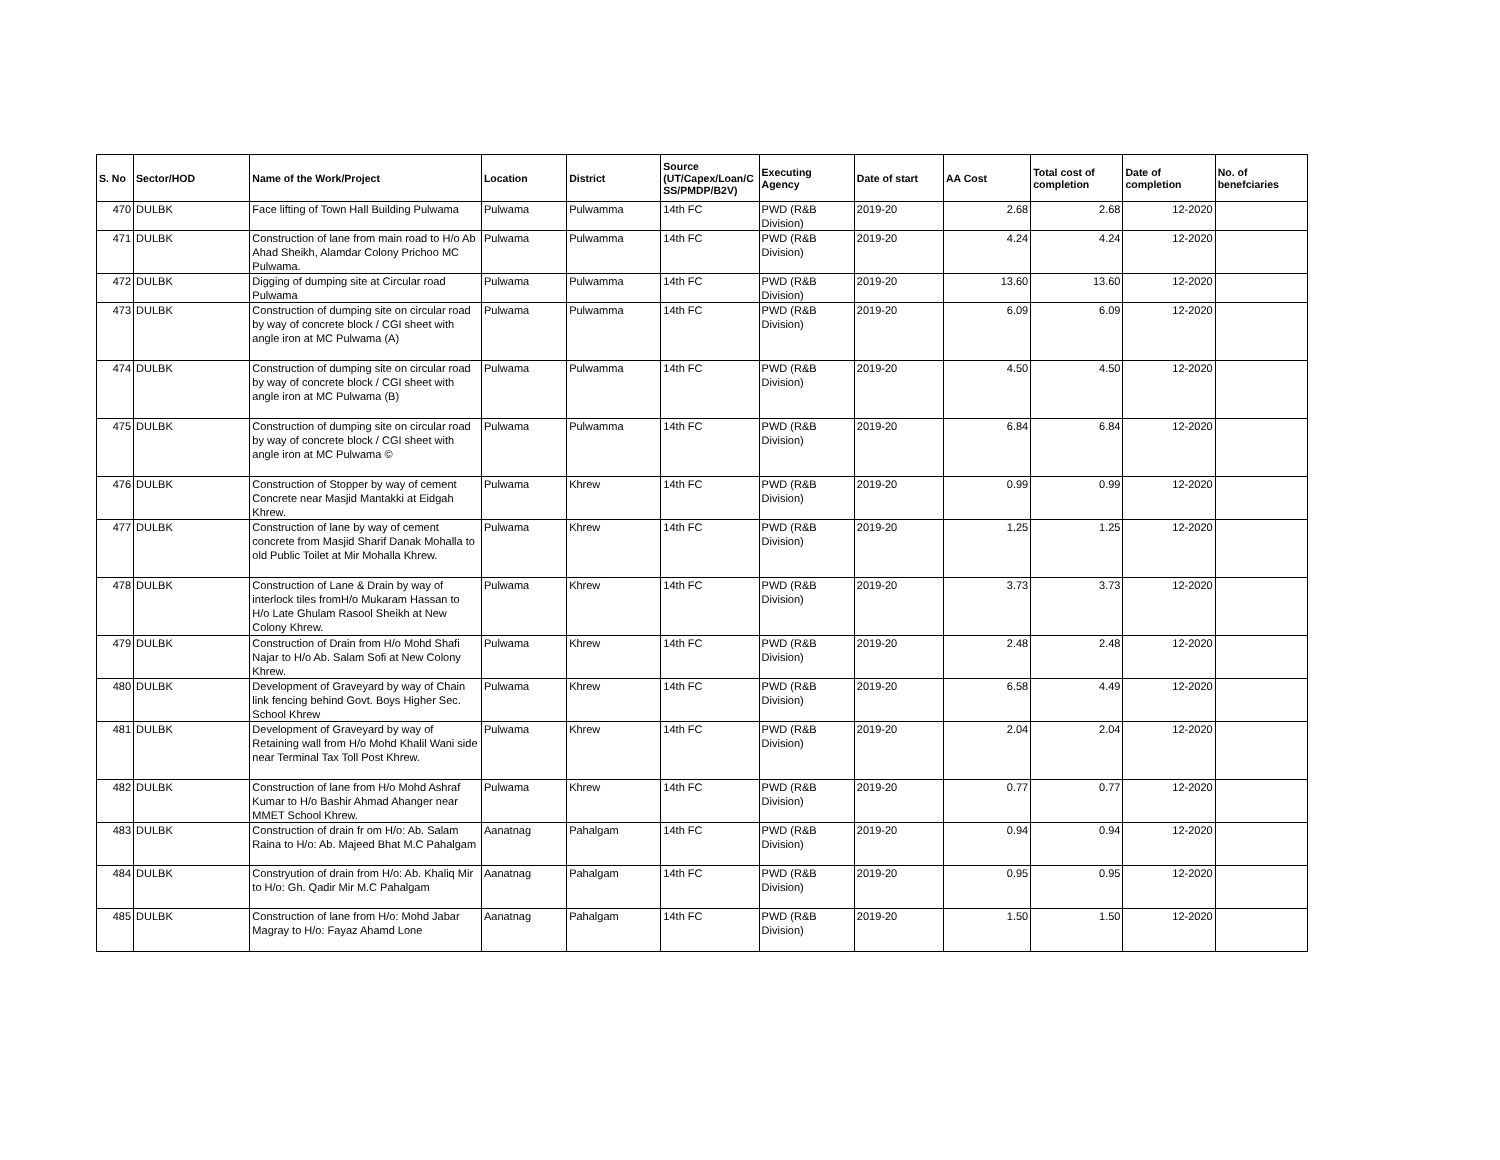| S. No | Sector/HOD | Name of the Work/Project | Location | District | Source (UT/Capex/Loan/C SS/PMDP/B2V) | Executing Agency | Date of start | AA Cost | Total cost of completion | Date of completion | No. of benefciaries |
| --- | --- | --- | --- | --- | --- | --- | --- | --- | --- | --- | --- |
| 470 | DULBK | Face lifting of Town Hall Building Pulwama | Pulwama | Pulwamma | 14th FC | PWD (R&B Division) | 2019-20 | 2.68 | 2.68 | 12-2020 | |
| 471 | DULBK | Construction of lane from main road to H/o Ab Ahad Sheikh, Alamdar Colony Prichoo MC Pulwama. | Pulwama | Pulwamma | 14th FC | PWD (R&B Division) | 2019-20 | 4.24 | 4.24 | 12-2020 | |
| 472 | DULBK | Digging of dumping site at Circular road Pulwama | Pulwama | Pulwamma | 14th FC | PWD (R&B Division) | 2019-20 | 13.60 | 13.60 | 12-2020 | |
| 473 | DULBK | Construction of dumping site on circular road by way of concrete block / CGI sheet with angle iron at MC Pulwama (A) | Pulwama | Pulwamma | 14th FC | PWD (R&B Division) | 2019-20 | 6.09 | 6.09 | 12-2020 | |
| 474 | DULBK | Construction of dumping site on circular road by way of concrete block / CGI sheet with angle iron at MC Pulwama (B) | Pulwama | Pulwamma | 14th FC | PWD (R&B Division) | 2019-20 | 4.50 | 4.50 | 12-2020 | |
| 475 | DULBK | Construction of dumping site on circular road by way of concrete block / CGI sheet with angle iron at MC Pulwama © | Pulwama | Pulwamma | 14th FC | PWD (R&B Division) | 2019-20 | 6.84 | 6.84 | 12-2020 | |
| 476 | DULBK | Construction of Stopper by way of cement Concrete near Masjid Mantakki at Eidgah Khrew. | Pulwama | Khrew | 14th FC | PWD (R&B Division) | 2019-20 | 0.99 | 0.99 | 12-2020 | |
| 477 | DULBK | Construction of lane by way of cement concrete from Masjid Sharif Danak Mohalla to old Public Toilet at Mir Mohalla Khrew. | Pulwama | Khrew | 14th FC | PWD (R&B Division) | 2019-20 | 1.25 | 1.25 | 12-2020 | |
| 478 | DULBK | Construction of Lane & Drain by way of interlock tiles fromH/o Mukaram Hassan to H/o Late Ghulam Rasool Sheikh at New Colony Khrew. | Pulwama | Khrew | 14th FC | PWD (R&B Division) | 2019-20 | 3.73 | 3.73 | 12-2020 | |
| 479 | DULBK | Construction of Drain from H/o Mohd Shafi Najar to H/o Ab. Salam Sofi at New Colony Khrew. | Pulwama | Khrew | 14th FC | PWD (R&B Division) | 2019-20 | 2.48 | 2.48 | 12-2020 | |
| 480 | DULBK | Development of Graveyard by way of Chain link fencing behind Govt. Boys Higher Sec. School Khrew | Pulwama | Khrew | 14th FC | PWD (R&B Division) | 2019-20 | 6.58 | 4.49 | 12-2020 | |
| 481 | DULBK | Development of Graveyard by way of Retaining wall from H/o Mohd Khalil Wani side near Terminal Tax Toll Post Khrew. | Pulwama | Khrew | 14th FC | PWD (R&B Division) | 2019-20 | 2.04 | 2.04 | 12-2020 | |
| 482 | DULBK | Construction of lane from H/o Mohd Ashraf Kumar to H/o Bashir Ahmad Ahanger near MMET School Khrew. | Pulwama | Khrew | 14th FC | PWD (R&B Division) | 2019-20 | 0.77 | 0.77 | 12-2020 | |
| 483 | DULBK | Construction of drain fr om H/o: Ab. Salam Raina to H/o: Ab. Majeed Bhat M.C Pahalgam | Aanatnag | Pahalgam | 14th FC | PWD (R&B Division) | 2019-20 | 0.94 | 0.94 | 12-2020 | |
| 484 | DULBK | Constryution of drain from H/o: Ab. Khaliq Mir to H/o: Gh. Qadir Mir M.C Pahalgam | Aanatnag | Pahalgam | 14th FC | PWD (R&B Division) | 2019-20 | 0.95 | 0.95 | 12-2020 | |
| 485 | DULBK | Construction of lane from H/o: Mohd Jabar Magray to H/o: Fayaz Ahamd Lone | Aanatnag | Pahalgam | 14th FC | PWD (R&B Division) | 2019-20 | 1.50 | 1.50 | 12-2020 | |